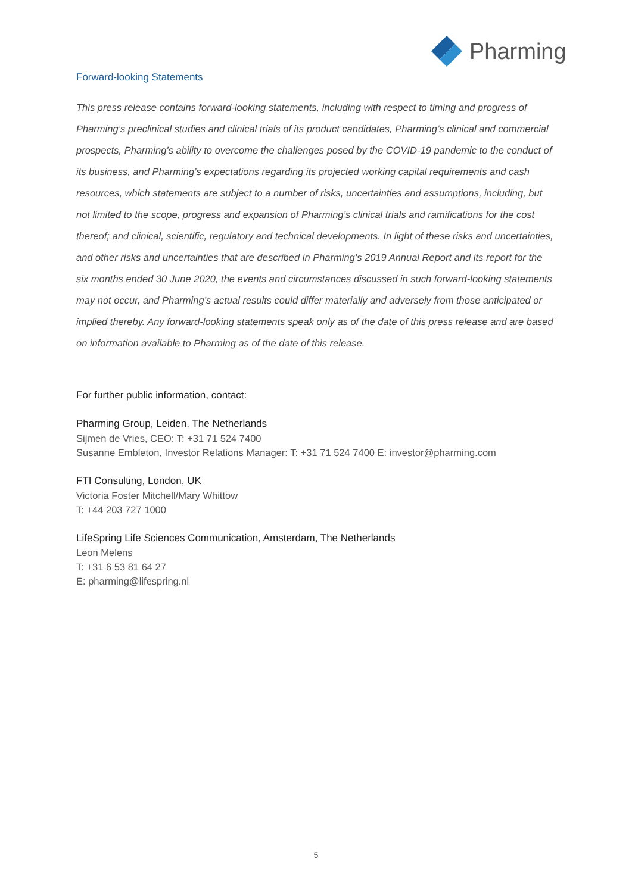Pharming
Forward-looking Statements
This press release contains forward-looking statements, including with respect to timing and progress of Pharming’s preclinical studies and clinical trials of its product candidates, Pharming’s clinical and commercial prospects, Pharming’s ability to overcome the challenges posed by the COVID-19 pandemic to the conduct of its business, and Pharming’s expectations regarding its projected working capital requirements and cash resources, which statements are subject to a number of risks, uncertainties and assumptions, including, but not limited to the scope, progress and expansion of Pharming’s clinical trials and ramifications for the cost thereof; and clinical, scientific, regulatory and technical developments. In light of these risks and uncertainties, and other risks and uncertainties that are described in Pharming’s 2019 Annual Report and its report for the six months ended 30 June 2020, the events and circumstances discussed in such forward-looking statements may not occur, and Pharming’s actual results could differ materially and adversely from those anticipated or implied thereby. Any forward-looking statements speak only as of the date of this press release and are based on information available to Pharming as of the date of this release.
For further public information, contact:
Pharming Group, Leiden, The Netherlands
Sijmen de Vries, CEO: T: +31 71 524 7400
Susanne Embleton, Investor Relations Manager: T: +31 71 524 7400 E: investor@pharming.com
FTI Consulting, London, UK
Victoria Foster Mitchell/Mary Whittow
T: +44 203 727 1000
LifeSpring Life Sciences Communication, Amsterdam, The Netherlands
Leon Melens
T: +31 6 53 81 64 27
E: pharming@lifespring.nl
5